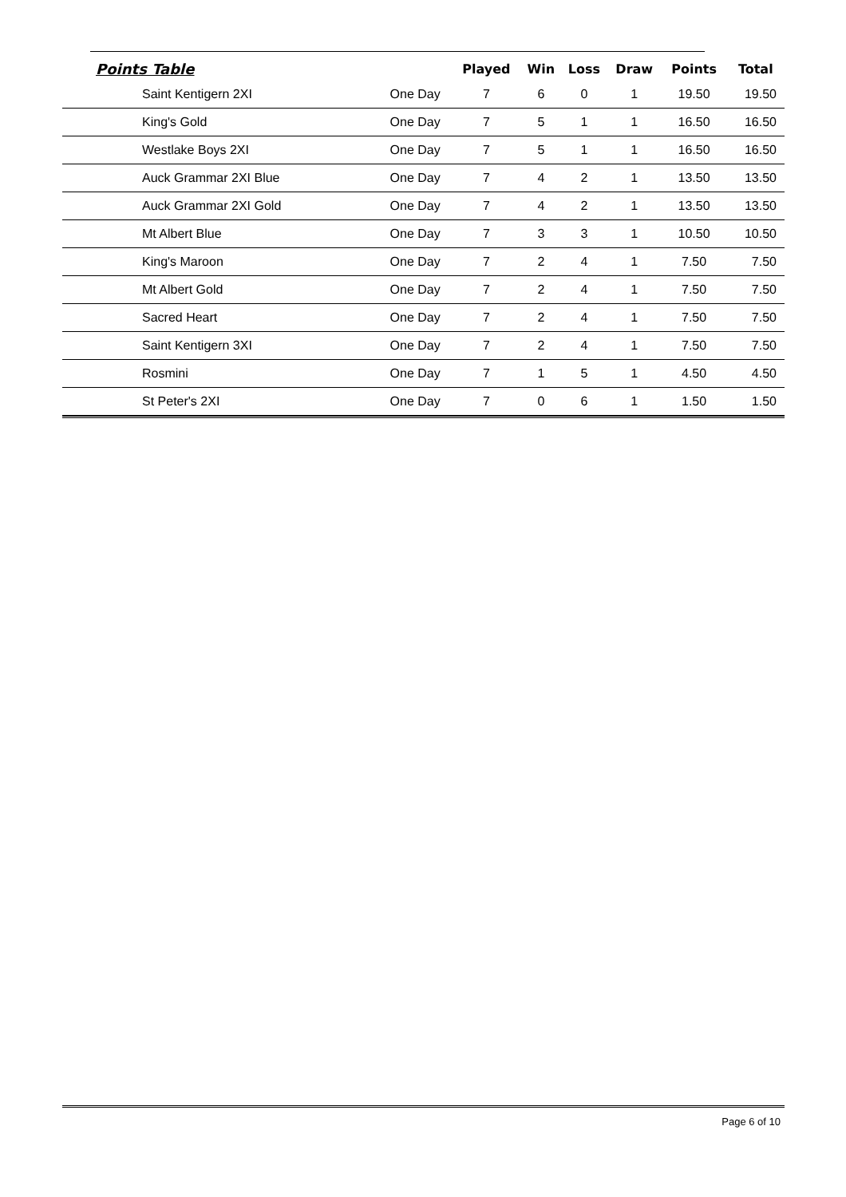| Points Table | | Played | Win | Loss | Draw | Points | Total |
| --- | --- | --- | --- | --- | --- | --- | --- |
| Saint Kentigern 2XI | One Day | 7 | 6 | 0 | 1 | 19.50 | 19.50 |
| King's Gold | One Day | 7 | 5 | 1 | 1 | 16.50 | 16.50 |
| Westlake Boys 2XI | One Day | 7 | 5 | 1 | 1 | 16.50 | 16.50 |
| Auck Grammar 2XI Blue | One Day | 7 | 4 | 2 | 1 | 13.50 | 13.50 |
| Auck Grammar 2XI Gold | One Day | 7 | 4 | 2 | 1 | 13.50 | 13.50 |
| Mt Albert Blue | One Day | 7 | 3 | 3 | 1 | 10.50 | 10.50 |
| King's Maroon | One Day | 7 | 2 | 4 | 1 | 7.50 | 7.50 |
| Mt Albert Gold | One Day | 7 | 2 | 4 | 1 | 7.50 | 7.50 |
| Sacred Heart | One Day | 7 | 2 | 4 | 1 | 7.50 | 7.50 |
| Saint Kentigern 3XI | One Day | 7 | 2 | 4 | 1 | 7.50 | 7.50 |
| Rosmini | One Day | 7 | 1 | 5 | 1 | 4.50 | 4.50 |
| St Peter's 2XI | One Day | 7 | 0 | 6 | 1 | 1.50 | 1.50 |
Page 6 of 10